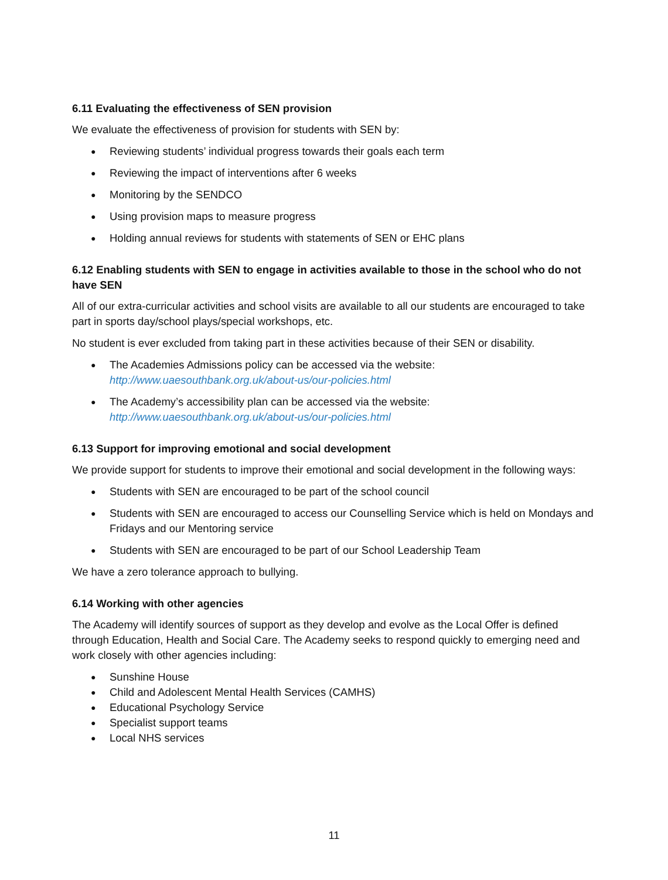6.11 Evaluating the effectiveness of SEN provision
We evaluate the effectiveness of provision for students with SEN by:
Reviewing students’ individual progress towards their goals each term
Reviewing the impact of interventions after 6 weeks
Monitoring by the SENDCO
Using provision maps to measure progress
Holding annual reviews for students with statements of SEN or EHC plans
6.12 Enabling students with SEN to engage in activities available to those in the school who do not have SEN
All of our extra-curricular activities and school visits are available to all our students are encouraged to take part in sports day/school plays/special workshops, etc.
No student is ever excluded from taking part in these activities because of their SEN or disability.
The Academies Admissions policy can be accessed via the website: http://www.uaesouthbank.org.uk/about-us/our-policies.html
The Academy’s accessibility plan can be accessed via the website: http://www.uaesouthbank.org.uk/about-us/our-policies.html
6.13 Support for improving emotional and social development
We provide support for students to improve their emotional and social development in the following ways:
Students with SEN are encouraged to be part of the school council
Students with SEN are encouraged to access our Counselling Service which is held on Mondays and Fridays and our Mentoring service
Students with SEN are encouraged to be part of our School Leadership Team
We have a zero tolerance approach to bullying.
6.14 Working with other agencies
The Academy will identify sources of support as they develop and evolve as the Local Offer is defined through Education, Health and Social Care. The Academy seeks to respond quickly to emerging need and work closely with other agencies including:
Sunshine House
Child and Adolescent Mental Health Services (CAMHS)
Educational Psychology Service
Specialist support teams
Local NHS services
11